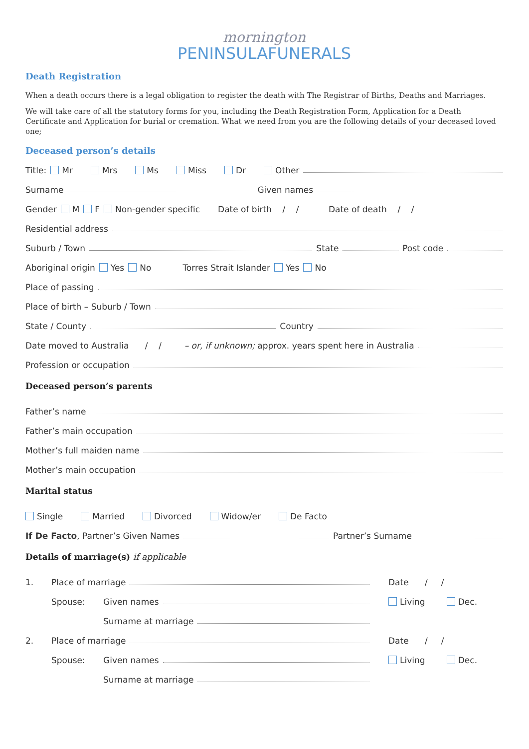mornington
PENINSULAFUNERALS
Death Registration
When a death occurs there is a legal obligation to register the death with The Registrar of Births, Deaths and Marriages.
We will take care of all the statutory forms for you, including the Death Registration Form, Application for a Death Certificate and Application for burial or cremation. What we need from you are the following details of your deceased loved one;
Deceased person’s details
Title: Mr Mrs Ms Miss Dr Other
Surname Given names
Gender M F Non-gender specific Date of birth / / Date of death / /
Residential address
Suburb / Town State Post code
Aboriginal origin Yes No Torres Strait Islander Yes No
Place of passing
Place of birth – Suburb / Town
State / County Country
Date moved to Australia / / – or, if unknown; approx. years spent here in Australia
Profession or occupation
Deceased person’s parents
Father’s name
Father’s main occupation
Mother’s full maiden name
Mother’s main occupation
Marital status
Single Married Divorced Widow/er De Facto
If De Facto, Partner’s Given Names Partner’s Surname
Details of marriage(s) if applicable
1. Place of marriage Date / /
Spouse: Given names Living Dec.
Surname at marriage
2. Place of marriage Date / /
Spouse: Given names Living Dec.
Surname at marriage